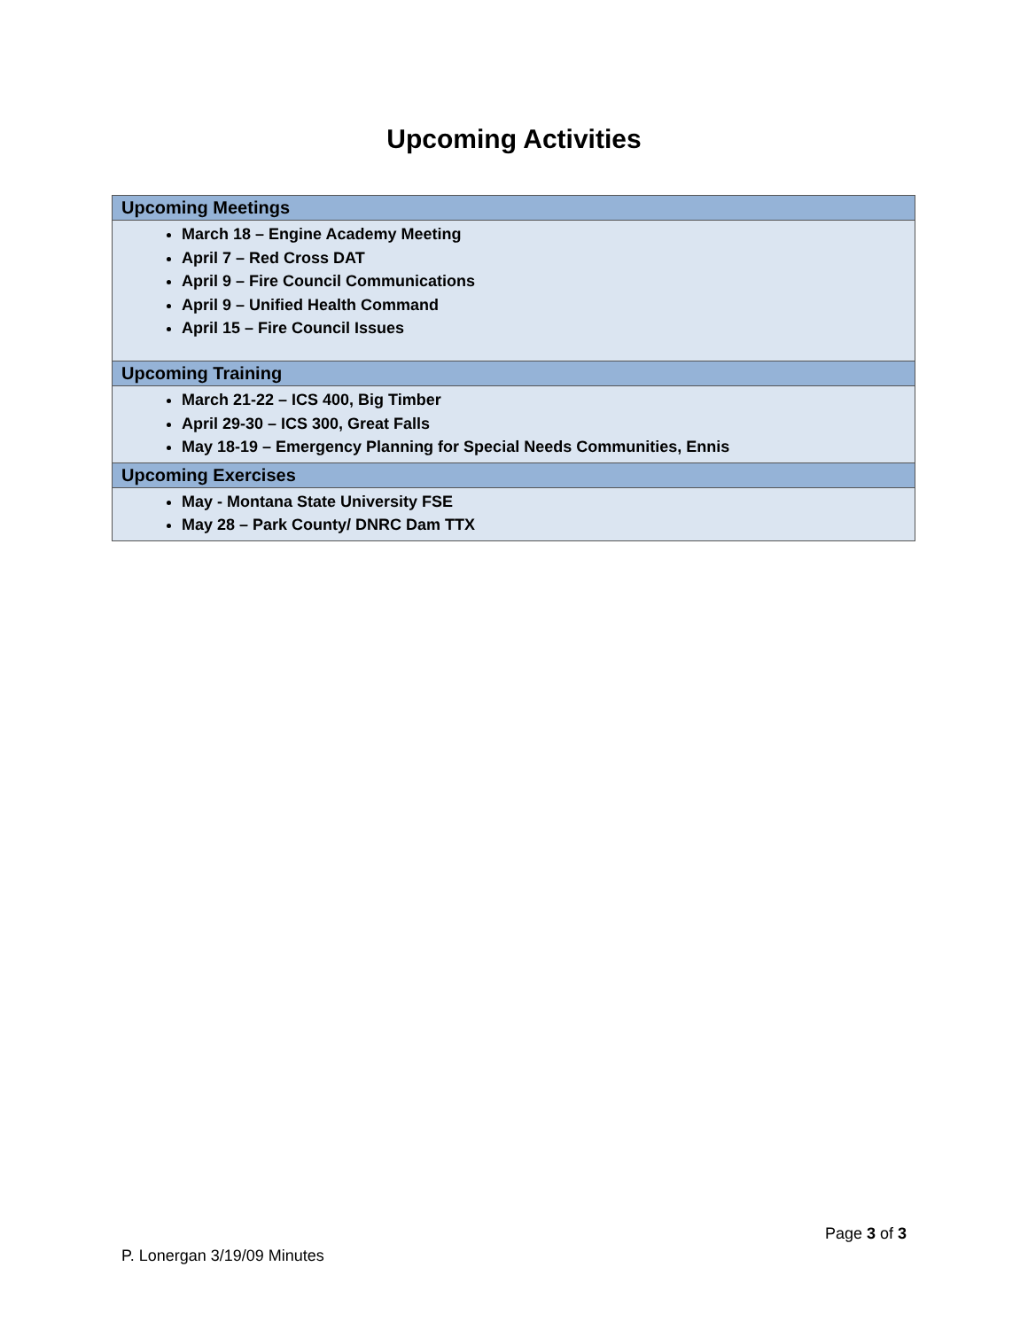Upcoming Activities
| Upcoming Meetings |
| --- |
| March 18 – Engine Academy Meeting April 7 – Red Cross DAT April 9 – Fire Council Communications April 9 – Unified Health Command April 15 – Fire Council Issues |
| Upcoming Training |
| March 21-22 – ICS 400, Big Timber April 29-30 – ICS 300, Great Falls May 18-19 – Emergency Planning for Special Needs Communities, Ennis |
| Upcoming Exercises |
| May - Montana State University FSE May 28 – Park County/ DNRC Dam TTX |
Page 3 of 3
P. Lonergan 3/19/09 Minutes